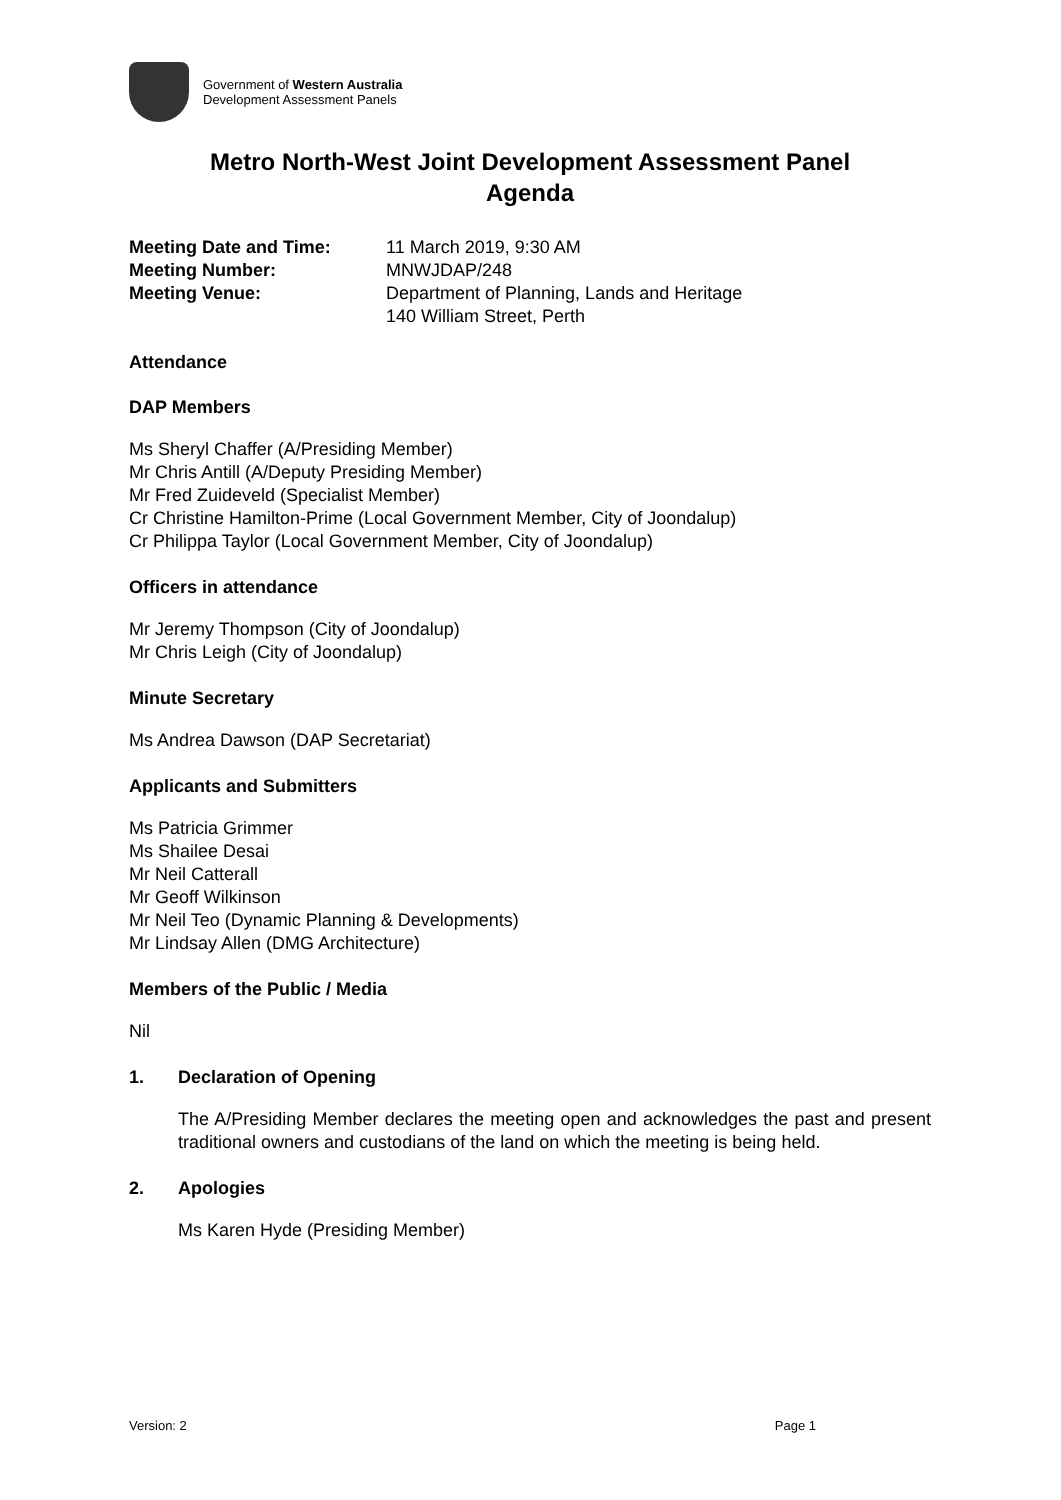Government of Western Australia
Development Assessment Panels
Metro North-West Joint Development Assessment Panel
Agenda
| Meeting Date and Time: | 11 March 2019, 9:30 AM |
| Meeting Number: | MNWJDAP/248 |
| Meeting Venue: | Department of Planning, Lands and Heritage 140 William Street, Perth |
Attendance
DAP Members
Ms Sheryl Chaffer (A/Presiding Member)
Mr Chris Antill (A/Deputy Presiding Member)
Mr Fred Zuideveld (Specialist Member)
Cr Christine Hamilton-Prime (Local Government Member, City of Joondalup)
Cr Philippa Taylor (Local Government Member, City of Joondalup)
Officers in attendance
Mr Jeremy Thompson (City of Joondalup)
Mr Chris Leigh (City of Joondalup)
Minute Secretary
Ms Andrea Dawson (DAP Secretariat)
Applicants and Submitters
Ms Patricia Grimmer
Ms Shailee Desai
Mr Neil Catterall
Mr Geoff Wilkinson
Mr Neil Teo (Dynamic Planning & Developments)
Mr Lindsay Allen (DMG Architecture)
Members of the Public / Media
Nil
1. Declaration of Opening
The A/Presiding Member declares the meeting open and acknowledges the past and present traditional owners and custodians of the land on which the meeting is being held.
2. Apologies
Ms Karen Hyde (Presiding Member)
Version: 2 Page 1